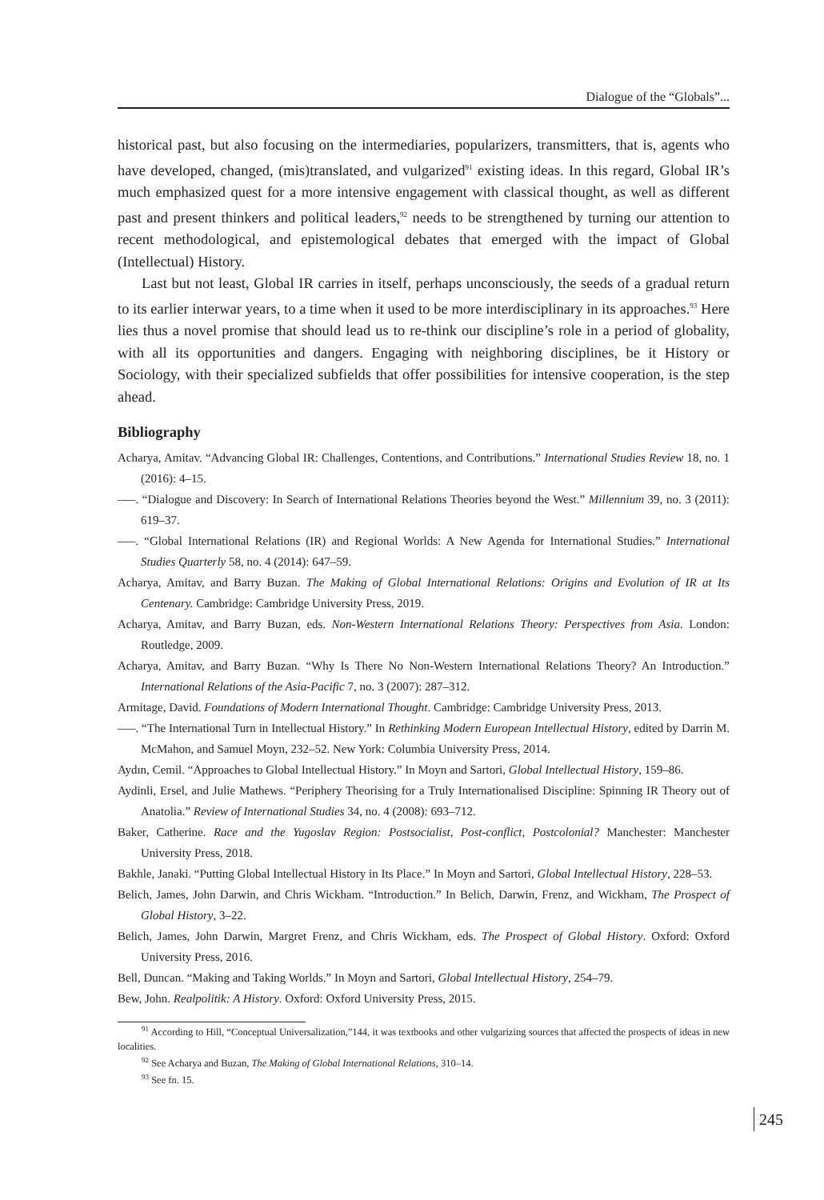Dialogue of the “Globals”...
historical past, but also focusing on the intermediaries, popularizers, transmitters, that is, agents who have developed, changed, (mis)translated, and vulgarized<sup>91</sup> existing ideas. In this regard, Global IR’s much emphasized quest for a more intensive engagement with classical thought, as well as different past and present thinkers and political leaders,<sup>92</sup> needs to be strengthened by turning our attention to recent methodological, and epistemological debates that emerged with the impact of Global (Intellectual) History.
Last but not least, Global IR carries in itself, perhaps unconsciously, the seeds of a gradual return to its earlier interwar years, to a time when it used to be more interdisciplinary in its approaches.<sup>93</sup> Here lies thus a novel promise that should lead us to re-think our discipline’s role in a period of globality, with all its opportunities and dangers. Engaging with neighboring disciplines, be it History or Sociology, with their specialized subfields that offer possibilities for intensive cooperation, is the step ahead.
Bibliography
Acharya, Amitav. “Advancing Global IR: Challenges, Contentions, and Contributions.” International Studies Review 18, no. 1 (2016): 4–15.
–––. “Dialogue and Discovery: In Search of International Relations Theories beyond the West.” Millennium 39, no. 3 (2011): 619–37.
–––. “Global International Relations (IR) and Regional Worlds: A New Agenda for International Studies.” International Studies Quarterly 58, no. 4 (2014): 647–59.
Acharya, Amitav, and Barry Buzan. The Making of Global International Relations: Origins and Evolution of IR at Its Centenary. Cambridge: Cambridge University Press, 2019.
Acharya, Amitav, and Barry Buzan, eds. Non-Western International Relations Theory: Perspectives from Asia. London: Routledge, 2009.
Acharya, Amitav, and Barry Buzan. “Why Is There No Non-Western International Relations Theory? An Introduction.” International Relations of the Asia-Pacific 7, no. 3 (2007): 287–312.
Armitage, David. Foundations of Modern International Thought. Cambridge: Cambridge University Press, 2013.
–––. “The International Turn in Intellectual History.” In Rethinking Modern European Intellectual History, edited by Darrin M. McMahon, and Samuel Moyn, 232–52. New York: Columbia University Press, 2014.
Aydın, Cemil. “Approaches to Global Intellectual History.” In Moyn and Sartori, Global Intellectual History, 159–86.
Aydinli, Ersel, and Julie Mathews. “Periphery Theorising for a Truly Internationalised Discipline: Spinning IR Theory out of Anatolia.” Review of International Studies 34, no. 4 (2008): 693–712.
Baker, Catherine. Race and the Yugoslav Region: Postsocialist, Post-conflict, Postcolonial? Manchester: Manchester University Press, 2018.
Bakhle, Janaki. “Putting Global Intellectual History in Its Place.” In Moyn and Sartori, Global Intellectual History, 228–53.
Belich, James, John Darwin, and Chris Wickham. “Introduction.” In Belich, Darwin, Frenz, and Wickham, The Prospect of Global History, 3–22.
Belich, James, John Darwin, Margret Frenz, and Chris Wickham, eds. The Prospect of Global History. Oxford: Oxford University Press, 2016.
Bell, Duncan. “Making and Taking Worlds.” In Moyn and Sartori, Global Intellectual History, 254–79.
Bew, John. Realpolitik: A History. Oxford: Oxford University Press, 2015.
<sup>91</sup> According to Hill, “Conceptual Universalization,”144, it was textbooks and other vulgarizing sources that affected the prospects of ideas in new localities.
<sup>92</sup> See Acharya and Buzan, The Making of Global International Relations, 310–14.
<sup>93</sup> See fn. 15.
245